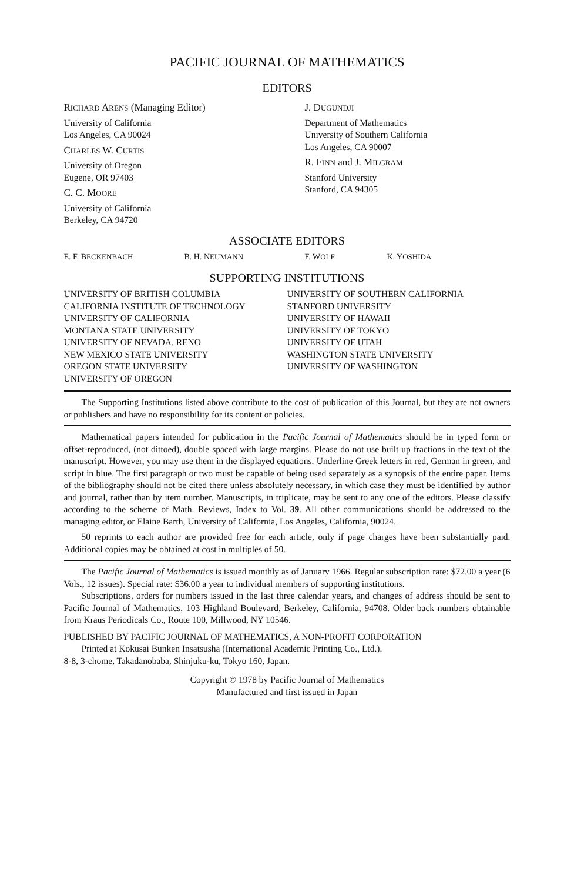PACIFIC JOURNAL OF MATHEMATICS
EDITORS
RICHARD ARENS (Managing Editor)
University of California
Los Angeles, CA 90024
CHARLES W. CURTIS
University of Oregon
Eugene, OR 97403
C. C. MOORE
University of California
Berkeley, CA 94720
J. DUGUNDJI
Department of Mathematics
University of Southern California
Los Angeles, CA 90007
R. FINN and J. MILGRAM
Stanford University
Stanford, CA 94305
ASSOCIATE EDITORS
E. F. BECKENBACH B. H. NEUMANN F. WOLF K. YOSHIDA
SUPPORTING INSTITUTIONS
UNIVERSITY OF BRITISH COLUMBIA
CALIFORNIA INSTITUTE OF TECHNOLOGY
UNIVERSITY OF CALIFORNIA
MONTANA STATE UNIVERSITY
UNIVERSITY OF NEVADA, RENO
NEW MEXICO STATE UNIVERSITY
OREGON STATE UNIVERSITY
UNIVERSITY OF OREGON
UNIVERSITY OF SOUTHERN CALIFORNIA
STANFORD UNIVERSITY
UNIVERSITY OF HAWAII
UNIVERSITY OF TOKYO
UNIVERSITY OF UTAH
WASHINGTON STATE UNIVERSITY
UNIVERSITY OF WASHINGTON
The Supporting Institutions listed above contribute to the cost of publication of this Journal, but they are not owners or publishers and have no responsibility for its content or policies.
Mathematical papers intended for publication in the Pacific Journal of Mathematics should be in typed form or offset-reproduced, (not dittoed), double spaced with large margins. Please do not use built up fractions in the text of the manuscript. However, you may use them in the displayed equations. Underline Greek letters in red, German in green, and script in blue. The first paragraph or two must be capable of being used separately as a synopsis of the entire paper. Items of the bibliography should not be cited there unless absolutely necessary, in which case they must be identified by author and journal, rather than by item number. Manuscripts, in triplicate, may be sent to any one of the editors. Please classify according to the scheme of Math. Reviews, Index to Vol. 39. All other communications should be addressed to the managing editor, or Elaine Barth, University of California, Los Angeles, California, 90024.
50 reprints to each author are provided free for each article, only if page charges have been substantially paid. Additional copies may be obtained at cost in multiples of 50.
The Pacific Journal of Mathematics is issued monthly as of January 1966. Regular subscription rate: $72.00 a year (6 Vols., 12 issues). Special rate: $36.00 a year to individual members of supporting institutions.
Subscriptions, orders for numbers issued in the last three calendar years, and changes of address should be sent to Pacific Journal of Mathematics, 103 Highland Boulevard, Berkeley, California, 94708. Older back numbers obtainable from Kraus Periodicals Co., Route 100, Millwood, NY 10546.
PUBLISHED BY PACIFIC JOURNAL OF MATHEMATICS, A NON-PROFIT CORPORATION
Printed at Kokusai Bunken Insatsusha (International Academic Printing Co., Ltd.).
8-8, 3-chome, Takadanobaba, Shinjuku-ku, Tokyo 160, Japan.
Copyright © 1978 by Pacific Journal of Mathematics
Manufactured and first issued in Japan